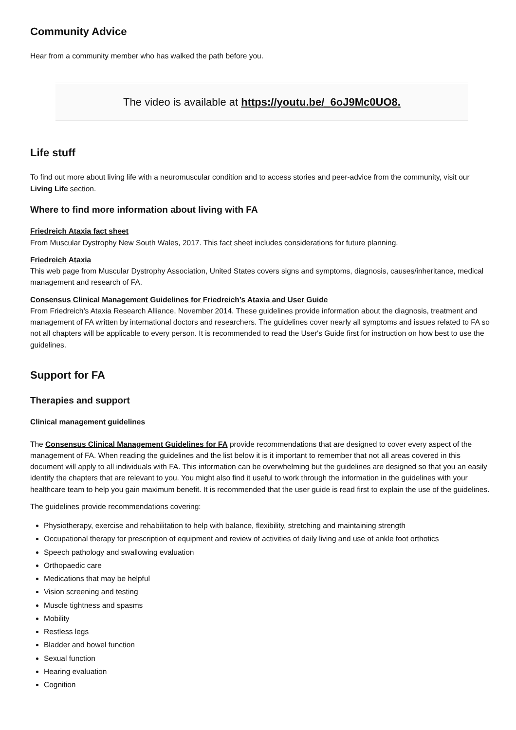Community Advice
Hear from a community member who has walked the path before you.
The video is available at https://youtu.be/_6oJ9Mc0UO8.
Life stuff
To find out more about living life with a neuromuscular condition and to access stories and peer-advice from the community, visit our Living Life section.
Where to find more information about living with FA
Friedreich Ataxia fact sheet
From Muscular Dystrophy New South Wales, 2017. This fact sheet includes considerations for future planning.
Friedreich Ataxia
This web page from Muscular Dystrophy Association, United States covers signs and symptoms, diagnosis, causes/inheritance, medical management and research of FA.
Consensus Clinical Management Guidelines for Friedreich’s Ataxia and User Guide
From Friedreich’s Ataxia Research Alliance, November 2014. These guidelines provide information about the diagnosis, treatment and management of FA written by international doctors and researchers. The guidelines cover nearly all symptoms and issues related to FA so not all chapters will be applicable to every person. It is recommended to read the User's Guide first for instruction on how best to use the guidelines.
Support for FA
Therapies and support
Clinical management guidelines
The Consensus Clinical Management Guidelines for FA provide recommendations that are designed to cover every aspect of the management of FA. When reading the guidelines and the list below it is it important to remember that not all areas covered in this document will apply to all individuals with FA. This information can be overwhelming but the guidelines are designed so that you an easily identify the chapters that are relevant to you. You might also find it useful to work through the information in the guidelines with your healthcare team to help you gain maximum benefit. It is recommended that the user guide is read first to explain the use of the guidelines.
The guidelines provide recommendations covering:
Physiotherapy, exercise and rehabilitation to help with balance, flexibility, stretching and maintaining strength
Occupational therapy for prescription of equipment and review of activities of daily living and use of ankle foot orthotics
Speech pathology and swallowing evaluation
Orthopaedic care
Medications that may be helpful
Vision screening and testing
Muscle tightness and spasms
Mobility
Restless legs
Bladder and bowel function
Sexual function
Hearing evaluation
Cognition